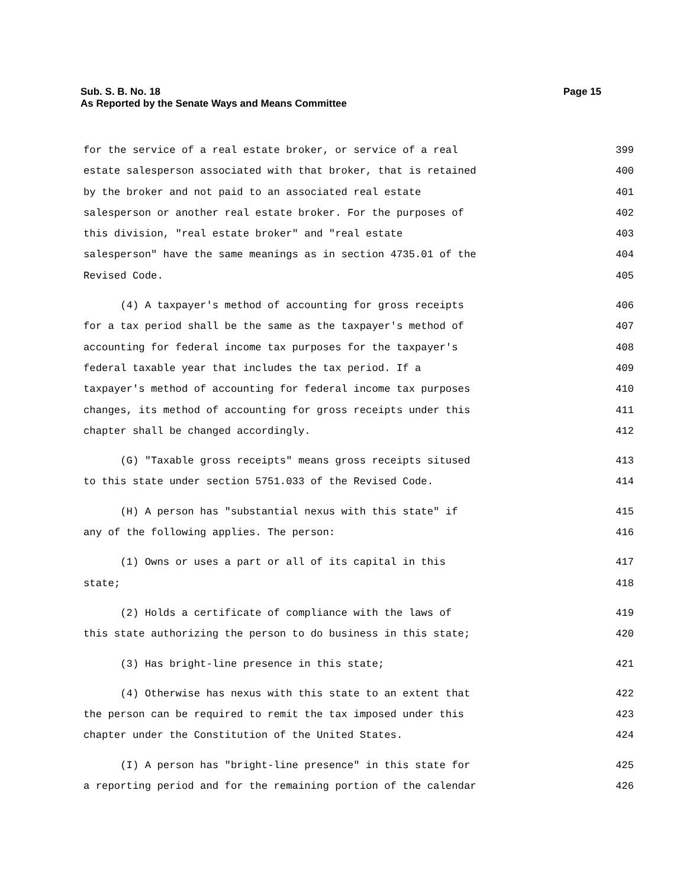Page 15 Sub. S. B. No. 18
As Reported by the Senate Ways and Means Committee
for the service of a real estate broker, or service of a real 399
estate salesperson associated with that broker, that is retained 400
by the broker and not paid to an associated real estate 401
salesperson or another real estate broker. For the purposes of 402
this division, "real estate broker" and "real estate 403
salesperson" have the same meanings as in section 4735.01 of the 404
Revised Code. 405
(4) A taxpayer's method of accounting for gross receipts 406
for a tax period shall be the same as the taxpayer's method of 407
accounting for federal income tax purposes for the taxpayer's 408
federal taxable year that includes the tax period. If a 409
taxpayer's method of accounting for federal income tax purposes 410
changes, its method of accounting for gross receipts under this 411
chapter shall be changed accordingly. 412
(G) "Taxable gross receipts" means gross receipts sitused 413
to this state under section 5751.033 of the Revised Code. 414
(H) A person has "substantial nexus with this state" if 415
any of the following applies. The person: 416
(1) Owns or uses a part or all of its capital in this 417
state; 418
(2) Holds a certificate of compliance with the laws of 419
this state authorizing the person to do business in this state; 420
(3) Has bright-line presence in this state; 421
(4) Otherwise has nexus with this state to an extent that 422
the person can be required to remit the tax imposed under this 423
chapter under the Constitution of the United States. 424
(I) A person has "bright-line presence" in this state for 425
a reporting period and for the remaining portion of the calendar 426